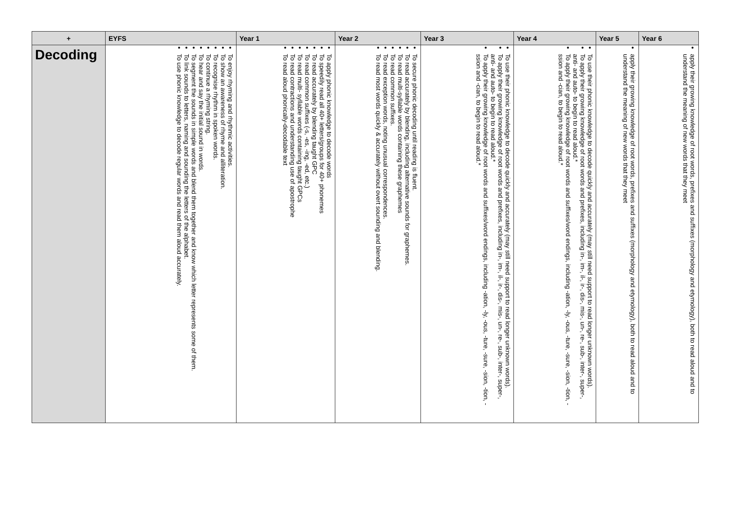| + | EYFS | Year 1 | Year 2 | Year 3 | Year 4 | Year 5 | Year 6 |
| --- | --- | --- | --- | --- | --- | --- | --- |
| Decoding | To enjoy rhyming and rhythmic activities. To show an awareness of rhyme and alliteration. To recognise rhythm in spoken words. To continue a rhyming string. To hear and say the initial sound in words. To segment the sounds in simple words and blend them together and know which letter represents some of them. To link sounds to letters, naming and sounding the letters of the alphabet. To use phonic knowledge to decode regular words and read them aloud accurately. | To apply phonic knowledge to decode words To speedily read all 40+ letters/groups for 40+ phonemes To read accurately by blending taught GPC To read common suffixes (-s, -es, -ing, -ed, etc.) To read multi- syllable words containing taught GPCs To read contractions and understanding use of apostrophe To read aloud phonically-decodable text | To secure phonic decoding until reading is fluent. To read accurately by blending, including alternative sounds for graphemes. To read multi-syllable words containing these graphemes To read common suffixes. To read exception words, noting unusual correspondences. To read most words quickly & accurately without overt sounding and blending. | To use their phonic knowledge to decode quickly and accurately (may still need support to read longer unknown words). To apply their growing knowledge of root words and prefixes, including in-, im-, il-, ir-, dis-, mis-, un-, re-, sub-, inter-, super-, anti- and auto- to begin to read aloud.* To apply their growing knowledge of root words and suffixes/word endings, including -ation, -ly, -ous, -ture, -sure, -sion, -tion, -ssion and -cian, to begin to read aloud.* | To use their phonic knowledge to decode quickly and accurately (may still need support to read longer unknown words). To apply their growing knowledge of root words and prefixes, including in-, im-, il-, ir-, dis-, mis-, un-, re-, sub-, inter-, super-, anti- and auto- to begin to read aloud.* To apply their growing knowledge of root words and suffixes/word endings, including -ation, -ly, -ous, -ture, -sure, -sion, -tion, -ssion and -cian, to begin to read aloud.* | apply their growing knowledge of root words, prefixes and suffixes (morphology and etymology), both to read aloud and to understand the meaning of new words that they meet | apply their growing knowledge of root words, prefixes and suffixes (morphology and etymology), both to read aloud and to understand the meaning of new words that they meet |